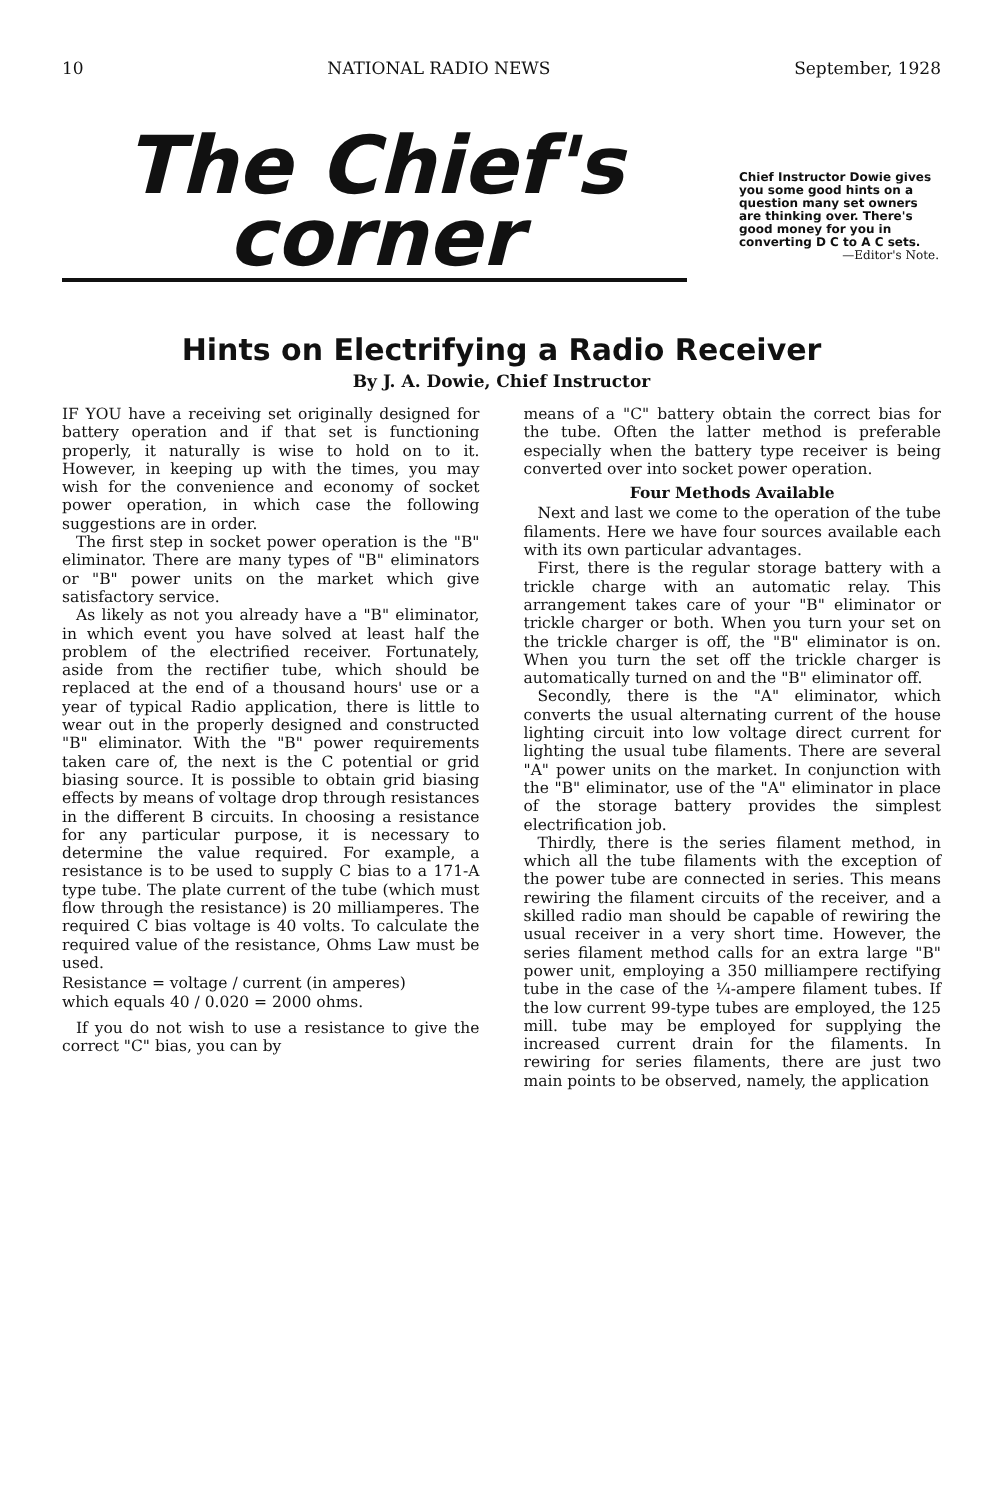10 NATIONAL RADIO NEWS September, 1928
The Chief's
corner
Chief Instructor Dowie gives you some good hints on a question many set owners are thinking over. There's good money for you in converting D C to A C sets.
—Editor's Note.
Hints on Electrifying a Radio Receiver
By J. A. Dowie, Chief Instructor
IF YOU have a receiving set originally designed for battery operation and if that set is functioning properly, it naturally is wise to hold on to it. However, in keeping up with the times, you may wish for the convenience and economy of socket power operation, in which case the following suggestions are in order.
The first step in socket power operation is the "B" eliminator. There are many types of "B" eliminators or "B" power units on the market which give satisfactory service.
As likely as not you already have a "B" eliminator, in which event you have solved at least half the problem of the electrified receiver. Fortunately, aside from the rectifier tube, which should be replaced at the end of a thousand hours' use or a year of typical Radio application, there is little to wear out in the properly designed and constructed "B" eliminator. With the "B" power requirements taken care of, the next is the C potential or grid biasing source. It is possible to obtain grid biasing effects by means of voltage drop through resistances in the different B circuits. In choosing a resistance for any particular purpose, it is necessary to determine the value required. For example, a resistance is to be used to supply C bias to a 171-A type tube. The plate current of the tube (which must flow through the resistance) is 20 milliamperes. The required C bias voltage is 40 volts. To calculate the required value of the resistance, Ohms Law must be used.
Resistance = voltage / current (in amperes)
which equals 40 / 0.020 = 2000 ohms.
If you do not wish to use a resistance to give the correct "C" bias, you can by
means of a "C" battery obtain the correct bias for the tube. Often the latter method is preferable especially when the battery type receiver is being converted over into socket power operation.
Four Methods Available
Next and last we come to the operation of the tube filaments. Here we have four sources available each with its own particular advantages.
First, there is the regular storage battery with a trickle charge with an automatic relay. This arrangement takes care of your "B" eliminator or trickle charger or both. When you turn your set on the trickle charger is off, the "B" eliminator is on. When you turn the set off the trickle charger is automatically turned on and the "B" eliminator off.
Secondly, there is the "A" eliminator, which converts the usual alternating current of the house lighting circuit into low voltage direct current for lighting the usual tube filaments. There are several "A" power units on the market. In conjunction with the "B" eliminator, use of the "A" eliminator in place of the storage battery provides the simplest electrification job.
Thirdly, there is the series filament method, in which all the tube filaments with the exception of the power tube are connected in series. This means rewiring the filament circuits of the receiver, and a skilled radio man should be capable of rewiring the usual receiver in a very short time. However, the series filament method calls for an extra large "B" power unit, employing a 350 milliampere rectifying tube in the case of the ¼-ampere filament tubes. If the low current 99-type tubes are employed, the 125 mill. tube may be employed for supplying the increased current drain for the filaments. In rewiring for series filaments, there are just two main points to be observed, namely, the application